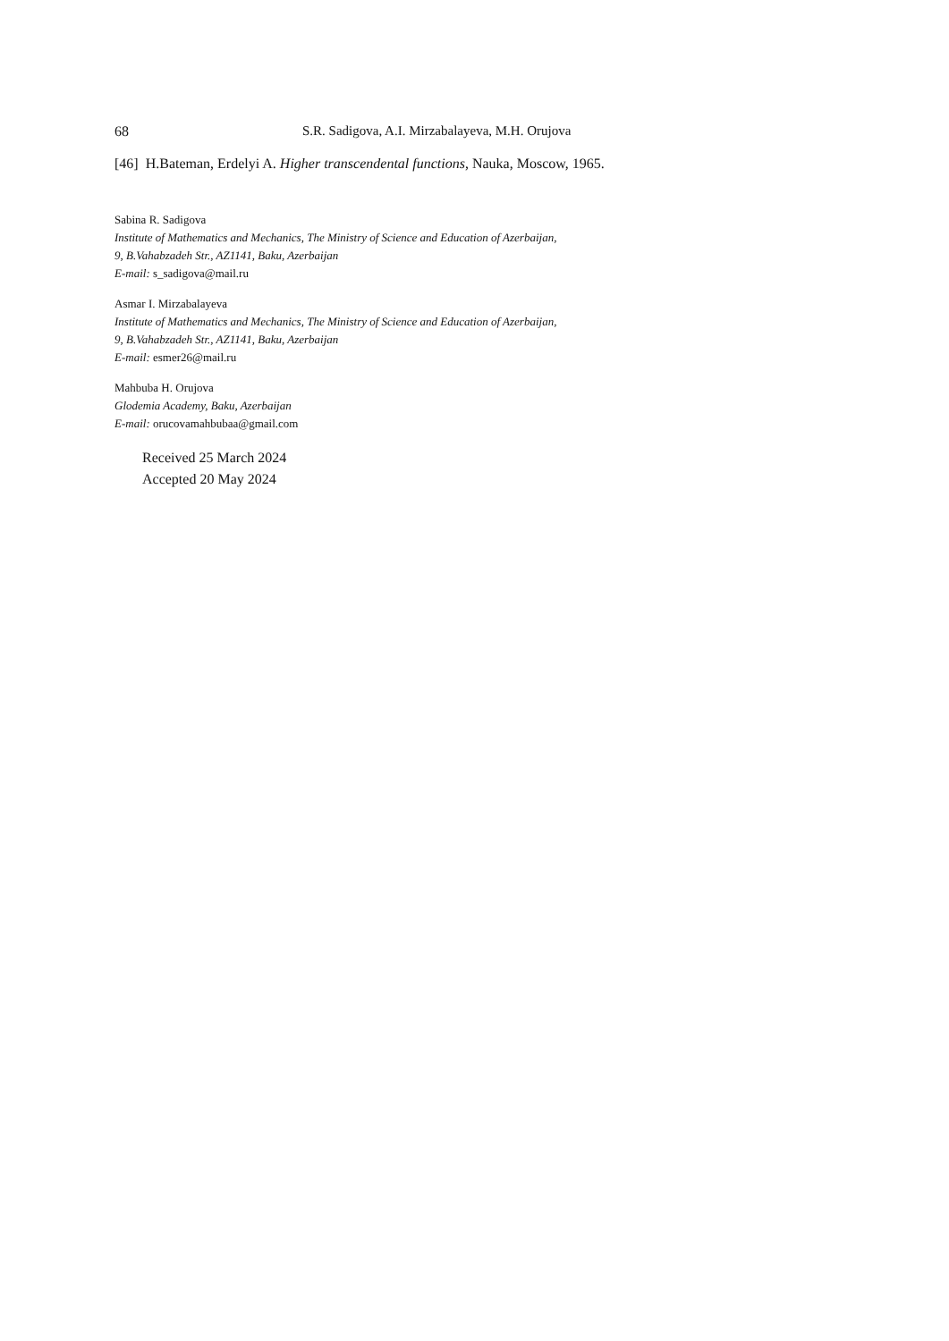68 S.R. Sadigova, A.I. Mirzabalayeva, M.H. Orujova
[46] H.Bateman, Erdelyi A. Higher transcendental functions, Nauka, Moscow, 1965.
Sabina R. Sadigova
Institute of Mathematics and Mechanics, The Ministry of Science and Education of Azerbaijan,
9, B.Vahabzadeh Str., AZ1141, Baku, Azerbaijan
E-mail: s_sadigova@mail.ru
Asmar I. Mirzabalayeva
Institute of Mathematics and Mechanics, The Ministry of Science and Education of Azerbaijan,
9, B.Vahabzadeh Str., AZ1141, Baku, Azerbaijan
E-mail: esmer26@mail.ru
Mahbuba H. Orujova
Glodemia Academy, Baku, Azerbaijan
E-mail: orucovamahbubaa@gmail.com
Received 25 March 2024
Accepted 20 May 2024